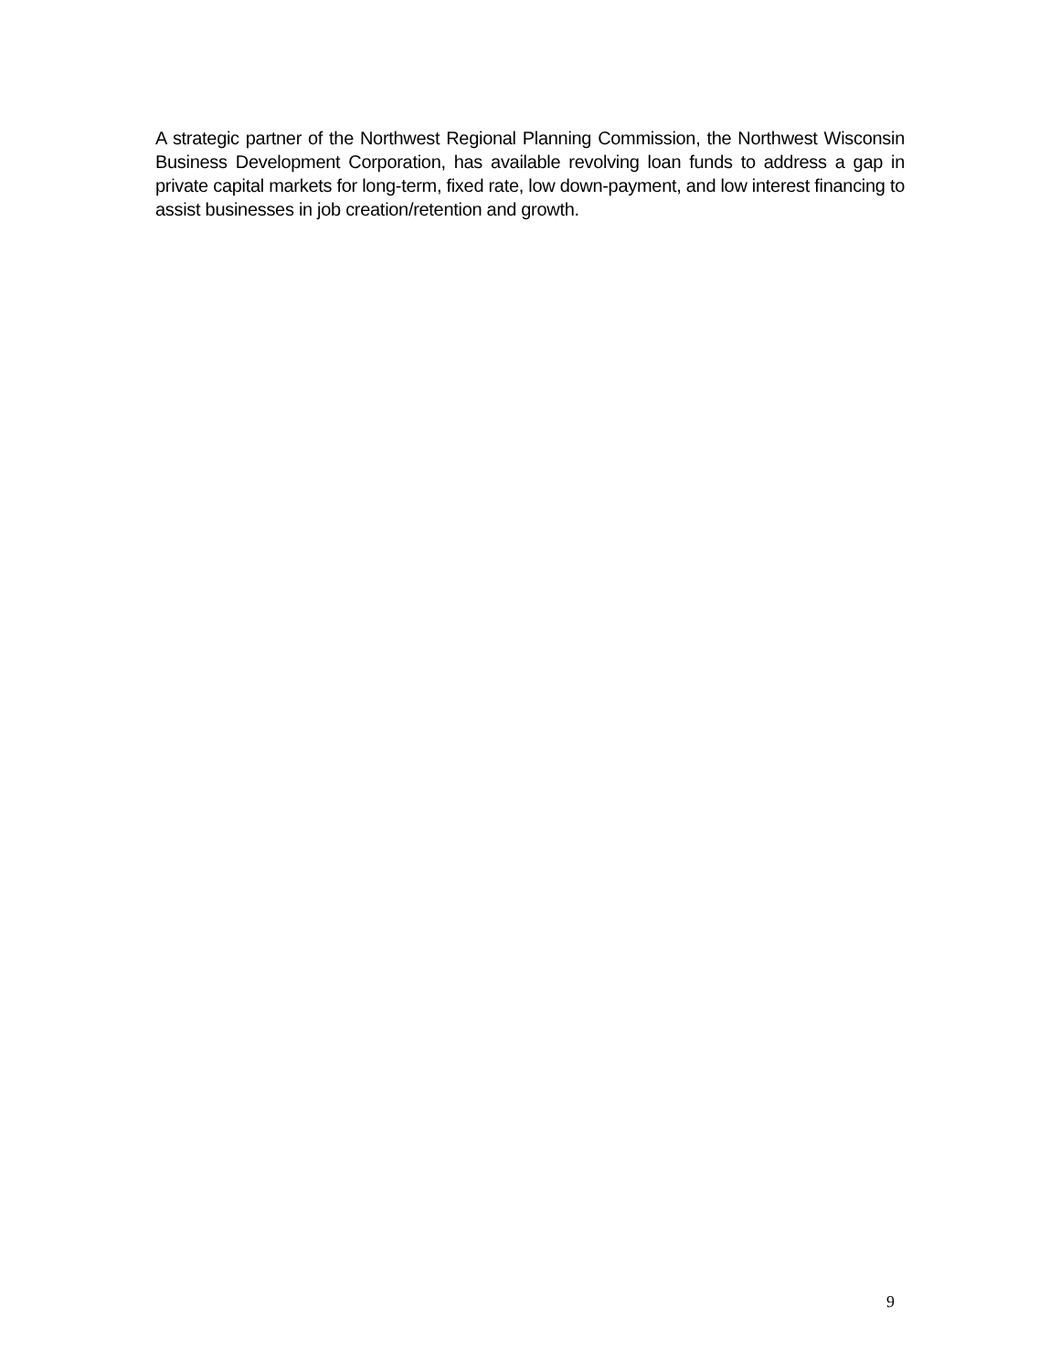A strategic partner of the Northwest Regional Planning Commission, the Northwest Wisconsin Business Development Corporation, has available revolving loan funds to address a gap in private capital markets for long-term, fixed rate, low down-payment, and low interest financing to assist businesses in job creation/retention and growth.
9